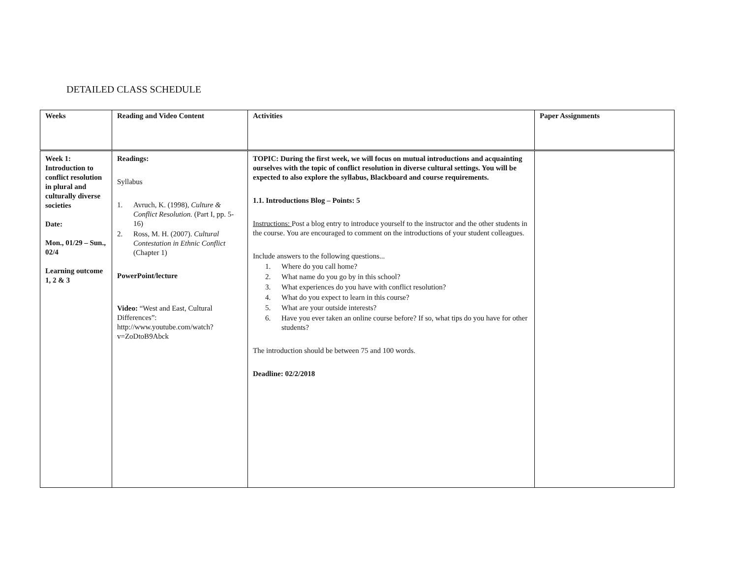DETAILED CLASS SCHEDULE
| Weeks | Reading and Video Content | Activities | Paper Assignments |
| --- | --- | --- | --- |
| Week 1: Introduction to conflict resolution in plural and culturally diverse societies Date: Mon., 01/29 – Sun., 02/4 Learning outcome 1, 2 & 3 | Readings: Syllabus 1. Avruch, K. (1998), Culture & Conflict Resolution. (Part I, pp. 5-16) 2. Ross, M. H. (2007). Cultural Contestation in Ethnic Conflict (Chapter 1) PowerPoint/lecture Video: “West and East, Cultural Differences”: http://www.youtube.com/watch?v=ZoDtoB9Abck | TOPIC: During the first week, we will focus on mutual introductions and acquainting ourselves with the topic of conflict resolution in diverse cultural settings. You will be expected to also explore the syllabus, Blackboard and course requirements. 1.1. Introductions Blog – Points: 5 Instructions: Post a blog entry to introduce yourself to the instructor and the other students in the course. You are encouraged to comment on the introductions of your student colleagues. Include answers to the following questions... 1. Where do you call home? 2. What name do you go by in this school? 3. What experiences do you have with conflict resolution? 4. What do you expect to learn in this course? 5. What are your outside interests? 6. Have you ever taken an online course before? If so, what tips do you have for other students? The introduction should be between 75 and 100 words. Deadline: 02/2/2018 | |